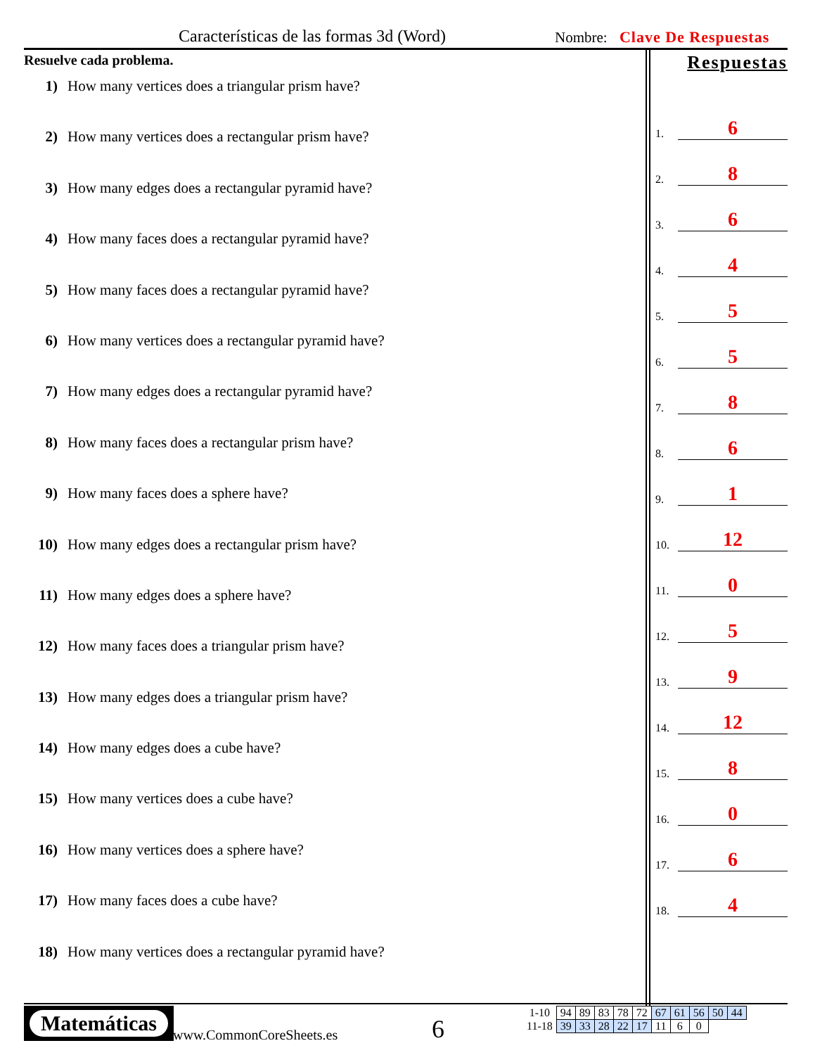Características de las formas 3d (Word)
Nombre: Clave De Respuestas
Resuelve cada problema.
1) How many vertices does a triangular prism have?
2) How many vertices does a rectangular prism have?
3) How many edges does a rectangular pyramid have?
4) How many faces does a rectangular pyramid have?
5) How many faces does a rectangular pyramid have?
6) How many vertices does a rectangular pyramid have?
7) How many edges does a rectangular pyramid have?
8) How many faces does a rectangular prism have?
9) How many faces does a sphere have?
10) How many edges does a rectangular prism have?
11) How many edges does a sphere have?
12) How many faces does a triangular prism have?
13) How many edges does a triangular prism have?
14) How many edges does a cube have?
15) How many vertices does a cube have?
16) How many vertices does a sphere have?
17) How many faces does a cube have?
18) How many vertices does a rectangular pyramid have?
Respuestas
1. 6
2. 8
3. 6
4. 4
5. 5
6. 5
7. 8
8. 6
9. 1
10. 12
11. 0
12. 5
13. 9
14. 12
15. 8
16. 0
17. 6
18. 4
Matemáticas
www.CommonCoreSheets.es 6
| 1-10 | 94 | 89 | 83 | 78 | 72 | 67 | 61 | 56 | 50 | 44 |
| 11-18 | 39 | 33 | 28 | 22 | 17 | 11 | 6 | 0 | | |